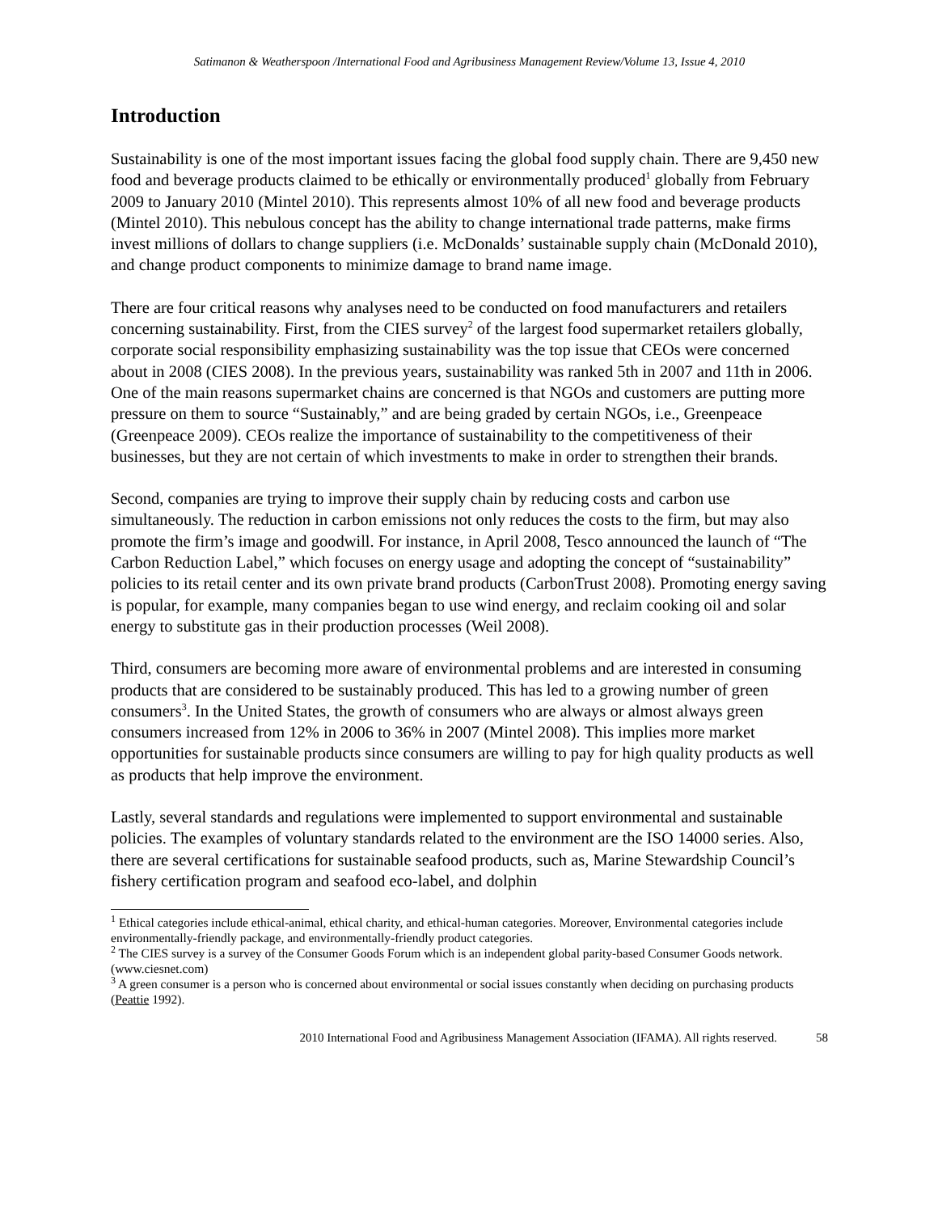Satimanon & Weatherspoon /International Food and Agribusiness Management Review/Volume 13, Issue 4, 2010
Introduction
Sustainability is one of the most important issues facing the global food supply chain. There are 9,450 new food and beverage products claimed to be ethically or environmentally produced<sup>1</sup> globally from February 2009 to January 2010 (Mintel 2010). This represents almost 10% of all new food and beverage products (Mintel 2010). This nebulous concept has the ability to change international trade patterns, make firms invest millions of dollars to change suppliers (i.e. McDonalds’ sustainable supply chain (McDonald 2010), and change product components to minimize damage to brand name image.
There are four critical reasons why analyses need to be conducted on food manufacturers and retailers concerning sustainability. First, from the CIES survey<sup>2</sup> of the largest food supermarket retailers globally, corporate social responsibility emphasizing sustainability was the top issue that CEOs were concerned about in 2008 (CIES 2008). In the previous years, sustainability was ranked 5th in 2007 and 11th in 2006. One of the main reasons supermarket chains are concerned is that NGOs and customers are putting more pressure on them to source “Sustainably,” and are being graded by certain NGOs, i.e., Greenpeace (Greenpeace 2009). CEOs realize the importance of sustainability to the competitiveness of their businesses, but they are not certain of which investments to make in order to strengthen their brands.
Second, companies are trying to improve their supply chain by reducing costs and carbon use simultaneously. The reduction in carbon emissions not only reduces the costs to the firm, but may also promote the firm’s image and goodwill. For instance, in April 2008, Tesco announced the launch of “The Carbon Reduction Label,” which focuses on energy usage and adopting the concept of “sustainability” policies to its retail center and its own private brand products (CarbonTrust 2008). Promoting energy saving is popular, for example, many companies began to use wind energy, and reclaim cooking oil and solar energy to substitute gas in their production processes (Weil 2008).
Third, consumers are becoming more aware of environmental problems and are interested in consuming products that are considered to be sustainably produced. This has led to a growing number of green consumers<sup>3</sup>. In the United States, the growth of consumers who are always or almost always green consumers increased from 12% in 2006 to 36% in 2007 (Mintel 2008). This implies more market opportunities for sustainable products since consumers are willing to pay for high quality products as well as products that help improve the environment.
Lastly, several standards and regulations were implemented to support environmental and sustainable policies. The examples of voluntary standards related to the environment are the ISO 14000 series. Also, there are several certifications for sustainable seafood products, such as, Marine Stewardship Council’s fishery certification program and seafood eco-label, and dolphin
<sup>1</sup> Ethical categories include ethical-animal, ethical charity, and ethical-human categories. Moreover, Environmental categories include environmentally-friendly package, and environmentally-friendly product categories.
<sup>2</sup> The CIES survey is a survey of the Consumer Goods Forum which is an independent global parity-based Consumer Goods network. (www.ciesnet.com)
<sup>3</sup> A green consumer is a person who is concerned about environmental or social issues constantly when deciding on purchasing products (Peattie 1992).
2010 International Food and Agribusiness Management Association (IFAMA). All rights reserved. 58